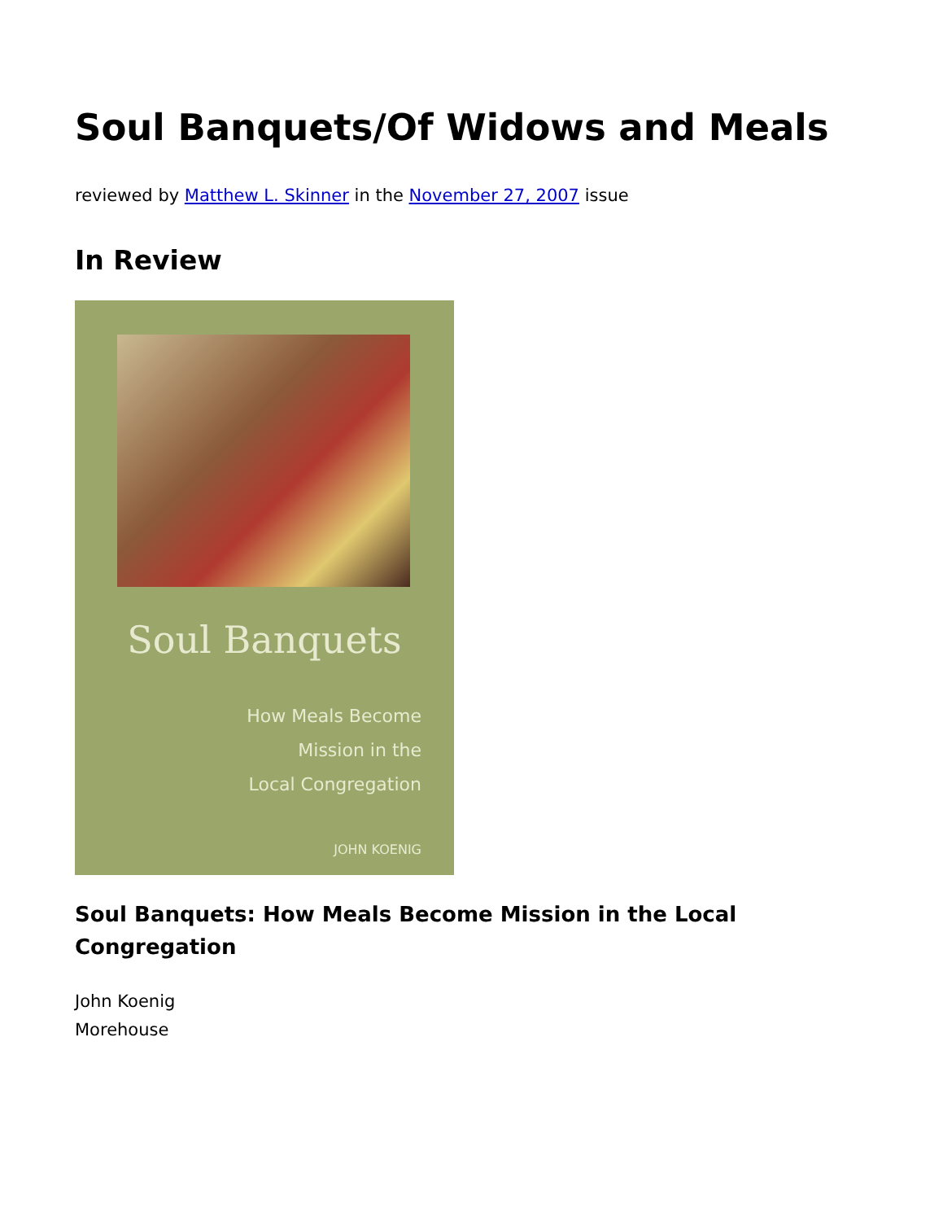Soul Banquets/Of Widows and Meals
reviewed by Matthew L. Skinner in the November 27, 2007 issue
In Review
Soul Banquets
How Meals Become
Mission in the
Local Congregation
JOHN KOENIG
Soul Banquets: How Meals Become Mission in the Local Congregation
John Koenig
Morehouse